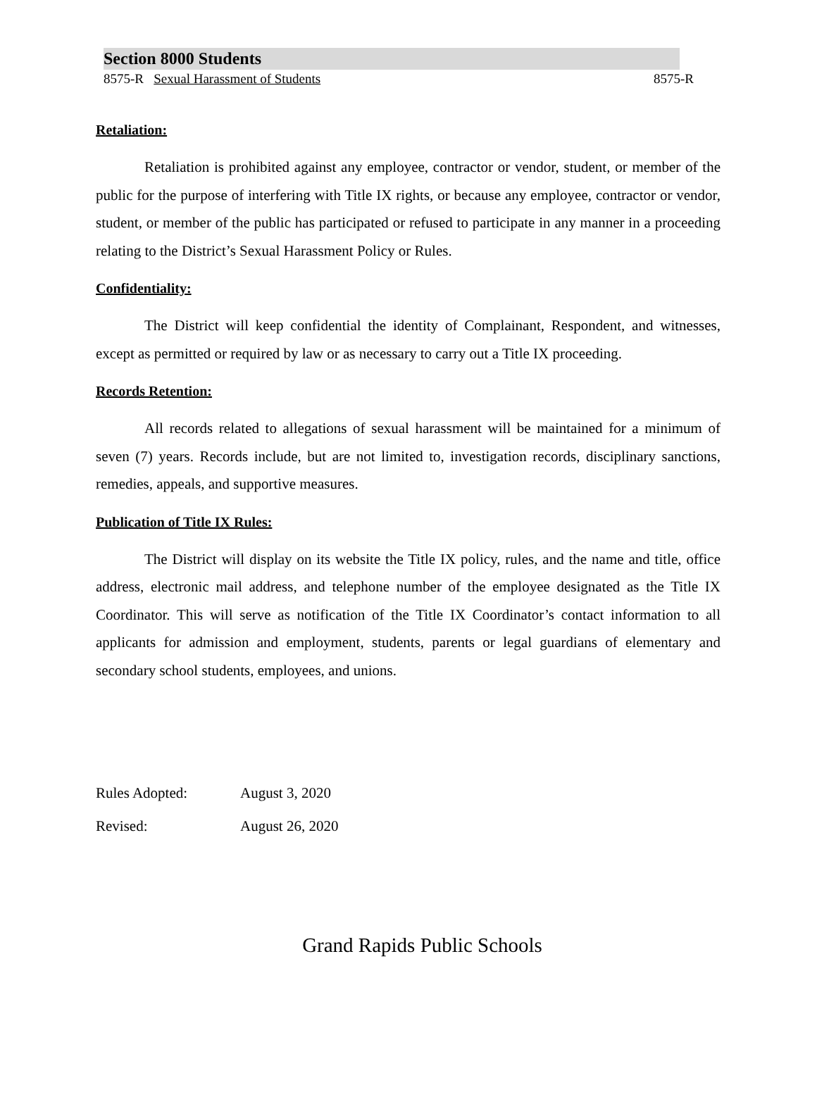Section 8000 Students
8575-R Sexual Harassment of Students 8575-R
Retaliation:
Retaliation is prohibited against any employee, contractor or vendor, student, or member of the public for the purpose of interfering with Title IX rights, or because any employee, contractor or vendor, student, or member of the public has participated or refused to participate in any manner in a proceeding relating to the District’s Sexual Harassment Policy or Rules.
Confidentiality:
The District will keep confidential the identity of Complainant, Respondent, and witnesses, except as permitted or required by law or as necessary to carry out a Title IX proceeding.
Records Retention:
All records related to allegations of sexual harassment will be maintained for a minimum of seven (7) years. Records include, but are not limited to, investigation records, disciplinary sanctions, remedies, appeals, and supportive measures.
Publication of Title IX Rules:
The District will display on its website the Title IX policy, rules, and the name and title, office address, electronic mail address, and telephone number of the employee designated as the Title IX Coordinator. This will serve as notification of the Title IX Coordinator’s contact information to all applicants for admission and employment, students, parents or legal guardians of elementary and secondary school students, employees, and unions.
Rules Adopted: August 3, 2020
Revised: August 26, 2020
Grand Rapids Public Schools